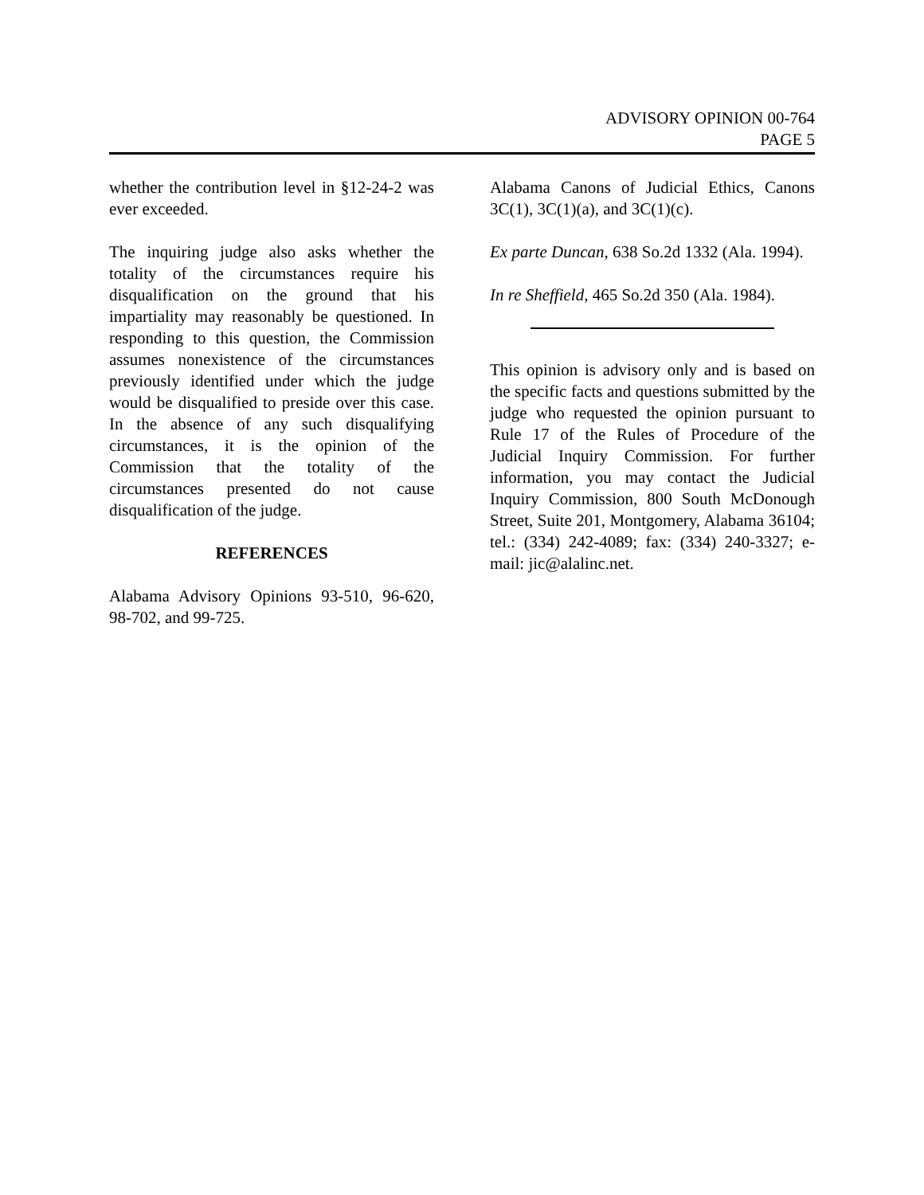ADVISORY OPINION 00-764
PAGE 5
whether the contribution level in §12-24-2 was ever exceeded.
The inquiring judge also asks whether the totality of the circumstances require his disqualification on the ground that his impartiality may reasonably be questioned. In responding to this question, the Commission assumes nonexistence of the circumstances previously identified under which the judge would be disqualified to preside over this case. In the absence of any such disqualifying circumstances, it is the opinion of the Commission that the totality of the circumstances presented do not cause disqualification of the judge.
REFERENCES
Alabama Advisory Opinions 93-510, 96-620, 98-702, and 99-725.
Alabama Canons of Judicial Ethics, Canons 3C(1), 3C(1)(a), and 3C(1)(c).
Ex parte Duncan, 638 So.2d 1332 (Ala. 1994).
In re Sheffield, 465 So.2d 350 (Ala. 1984).
This opinion is advisory only and is based on the specific facts and questions submitted by the judge who requested the opinion pursuant to Rule 17 of the Rules of Procedure of the Judicial Inquiry Commission. For further information, you may contact the Judicial Inquiry Commission, 800 South McDonough Street, Suite 201, Montgomery, Alabama 36104; tel.: (334) 242-4089; fax: (334) 240-3327; e-mail: jic@alalinc.net.